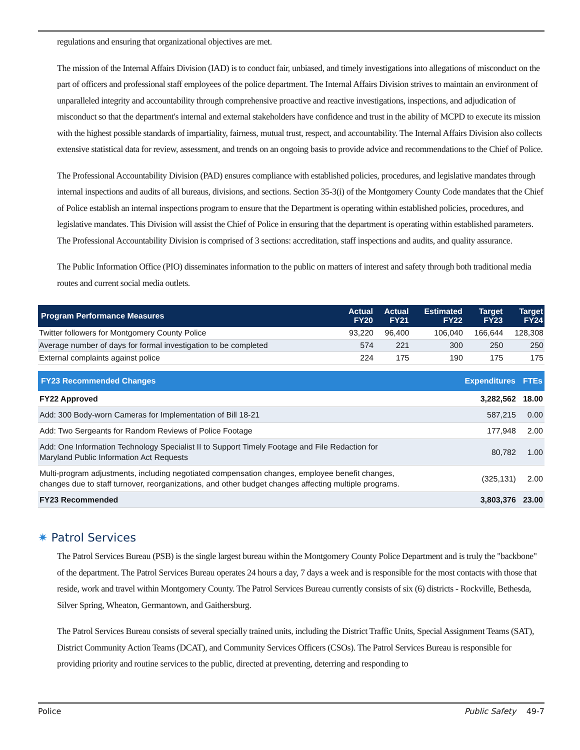regulations and ensuring that organizational objectives are met.
The mission of the Internal Affairs Division (IAD) is to conduct fair, unbiased, and timely investigations into allegations of misconduct on the part of officers and professional staff employees of the police department. The Internal Affairs Division strives to maintain an environment of unparalleled integrity and accountability through comprehensive proactive and reactive investigations, inspections, and adjudication of misconduct so that the department's internal and external stakeholders have confidence and trust in the ability of MCPD to execute its mission with the highest possible standards of impartiality, fairness, mutual trust, respect, and accountability. The Internal Affairs Division also collects extensive statistical data for review, assessment, and trends on an ongoing basis to provide advice and recommendations to the Chief of Police.
The Professional Accountability Division (PAD) ensures compliance with established policies, procedures, and legislative mandates through internal inspections and audits of all bureaus, divisions, and sections. Section 35-3(i) of the Montgomery County Code mandates that the Chief of Police establish an internal inspections program to ensure that the Department is operating within established policies, procedures, and legislative mandates. This Division will assist the Chief of Police in ensuring that the department is operating within established parameters. The Professional Accountability Division is comprised of 3 sections: accreditation, staff inspections and audits, and quality assurance.
The Public Information Office (PIO) disseminates information to the public on matters of interest and safety through both traditional media routes and current social media outlets.
| Program Performance Measures | Actual FY20 | Actual FY21 | Estimated FY22 | Target FY23 | Target FY24 |
| --- | --- | --- | --- | --- | --- |
| Twitter followers for Montgomery County Police | 93,220 | 96,400 | 106,040 | 166,644 | 128,308 |
| Average number of days for formal investigation to be completed | 574 | 221 | 300 | 250 | 250 |
| External complaints against police | 224 | 175 | 190 | 175 | 175 |
| FY23 Recommended Changes | Expenditures | FTEs |
| --- | --- | --- |
| FY22 Approved | 3,282,562 | 18.00 |
| Add: 300 Body-worn Cameras for Implementation of Bill 18-21 | 587,215 | 0.00 |
| Add: Two Sergeants for Random Reviews of Police Footage | 177,948 | 2.00 |
| Add: One Information Technology Specialist II to Support Timely Footage and File Redaction for Maryland Public Information Act Requests | 80,782 | 1.00 |
| Multi-program adjustments, including negotiated compensation changes, employee benefit changes, changes due to staff turnover, reorganizations, and other budget changes affecting multiple programs. | (325,131) | 2.00 |
| FY23 Recommended | 3,803,376 | 23.00 |
✷ Patrol Services
The Patrol Services Bureau (PSB) is the single largest bureau within the Montgomery County Police Department and is truly the "backbone" of the department. The Patrol Services Bureau operates 24 hours a day, 7 days a week and is responsible for the most contacts with those that reside, work and travel within Montgomery County. The Patrol Services Bureau currently consists of six (6) districts - Rockville, Bethesda, Silver Spring, Wheaton, Germantown, and Gaithersburg.
The Patrol Services Bureau consists of several specially trained units, including the District Traffic Units, Special Assignment Teams (SAT), District Community Action Teams (DCAT), and Community Services Officers (CSOs). The Patrol Services Bureau is responsible for providing priority and routine services to the public, directed at preventing, deterring and responding to
Police Public Safety 49-7